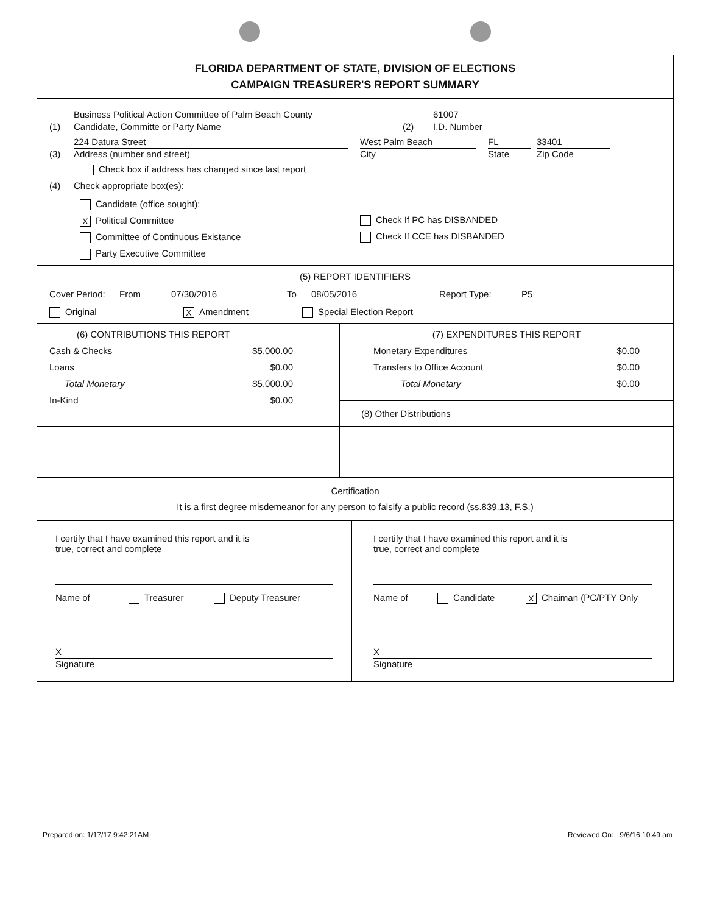FLORIDA DEPARTMENT OF STATE, DIVISION OF ELECTIONS
CAMPAIGN TREASURER'S REPORT SUMMARY
(1)
Business Political Action Committee of Palm Beach County
Candidate, Committe or Party Name
(2)
61007
I.D. Number
(3)
224 Datura Street
Address (number and street)
West Palm Beach
City
FL
State
33401
Zip Code
Check box if address has changed since last report
(4) Check appropriate box(es):
Candidate (office sought):
X Political Committee
Committee of Continuous Existance
Party Executive Committee
Check If PC has DISBANDED
Check If CCE has DISBANDED
(5) REPORT IDENTIFIERS
Cover Period: From 07/30/2016 To 08/05/2016 Report Type: P5
Original X Amendment Special Election Report
(6) CONTRIBUTIONS THIS REPORT
Cash & Checks $5,000.00
Loans $0.00
Total Monetary $5,000.00
In-Kind $0.00
(7) EXPENDITURES THIS REPORT
Monetary Expenditures $0.00
Transfers to Office Account $0.00
Total Monetary $0.00
(8) Other Distributions
Certification
It is a first degree misdemeanor for any person to falsify a public record (ss.839.13, F.S.)
I certify that I have examined this report and it is
true, correct and complete
Name of Treasurer Deputy Treasurer
X
Signature
I certify that I have examined this report and it is
true, correct and complete
Name of Candidate X Chaiman (PC/PTY Only
X
Signature
Prepared on: 1/17/17 9:42:21AM Reviewed On: 9/6/16 10:49 am